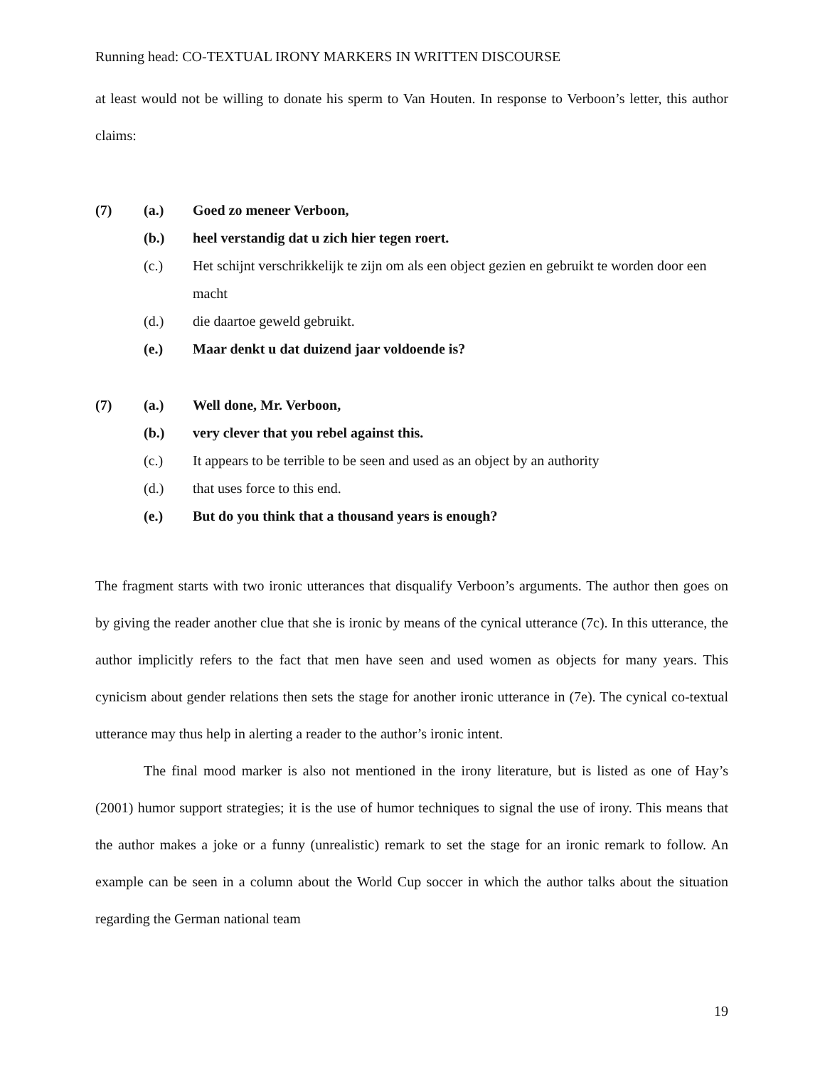Running head: CO-TEXTUAL IRONY MARKERS IN WRITTEN DISCOURSE
at least would not be willing to donate his sperm to Van Houten. In response to Verboon’s letter, this author claims:
(7) (a.) Goed zo meneer Verboon,
(b.) heel verstandig dat u zich hier tegen roert.
(c.) Het schijnt verschrikkelijk te zijn om als een object gezien en gebruikt te worden door een macht
(d.) die daartoe geweld gebruikt.
(e.) Maar denkt u dat duizend jaar voldoende is?
(7) (a.) Well done, Mr. Verboon,
(b.) very clever that you rebel against this.
(c.) It appears to be terrible to be seen and used as an object by an authority
(d.) that uses force to this end.
(e.) But do you think that a thousand years is enough?
The fragment starts with two ironic utterances that disqualify Verboon’s arguments. The author then goes on by giving the reader another clue that she is ironic by means of the cynical utterance (7c). In this utterance, the author implicitly refers to the fact that men have seen and used women as objects for many years. This cynicism about gender relations then sets the stage for another ironic utterance in (7e). The cynical co-textual utterance may thus help in alerting a reader to the author’s ironic intent.
The final mood marker is also not mentioned in the irony literature, but is listed as one of Hay’s (2001) humor support strategies; it is the use of humor techniques to signal the use of irony. This means that the author makes a joke or a funny (unrealistic) remark to set the stage for an ironic remark to follow. An example can be seen in a column about the World Cup soccer in which the author talks about the situation regarding the German national team
19